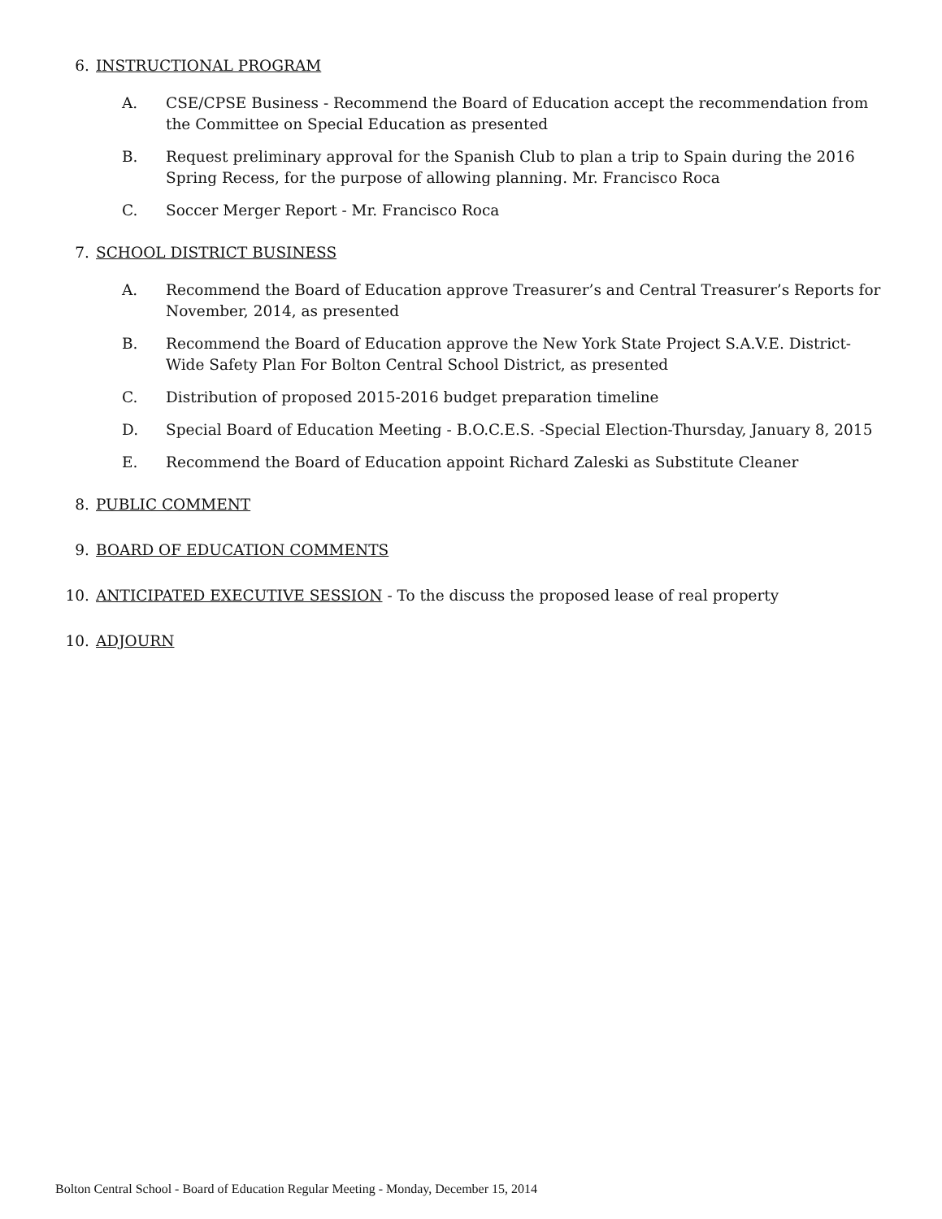6. INSTRUCTIONAL PROGRAM
A. CSE/CPSE Business - Recommend the Board of Education accept the recommendation from the Committee on Special Education as presented
B. Request preliminary approval for the Spanish Club to plan a trip to Spain during the 2016 Spring Recess, for the purpose of allowing planning. Mr. Francisco Roca
C. Soccer Merger Report - Mr. Francisco Roca
7. SCHOOL DISTRICT BUSINESS
A. Recommend the Board of Education approve Treasurer’s and Central Treasurer’s Reports for November, 2014, as presented
B. Recommend the Board of Education approve the New York State Project S.A.V.E. District-Wide Safety Plan For Bolton Central School District, as presented
C. Distribution of proposed 2015-2016 budget preparation timeline
D. Special Board of Education Meeting - B.O.C.E.S. -Special Election-Thursday, January 8, 2015
E. Recommend the Board of Education appoint Richard Zaleski as Substitute Cleaner
8. PUBLIC COMMENT
9. BOARD OF EDUCATION COMMENTS
10. ANTICIPATED EXECUTIVE SESSION - To the discuss the proposed lease of real property
10. ADJOURN
Bolton Central School - Board of Education Regular Meeting - Monday, December 15, 2014